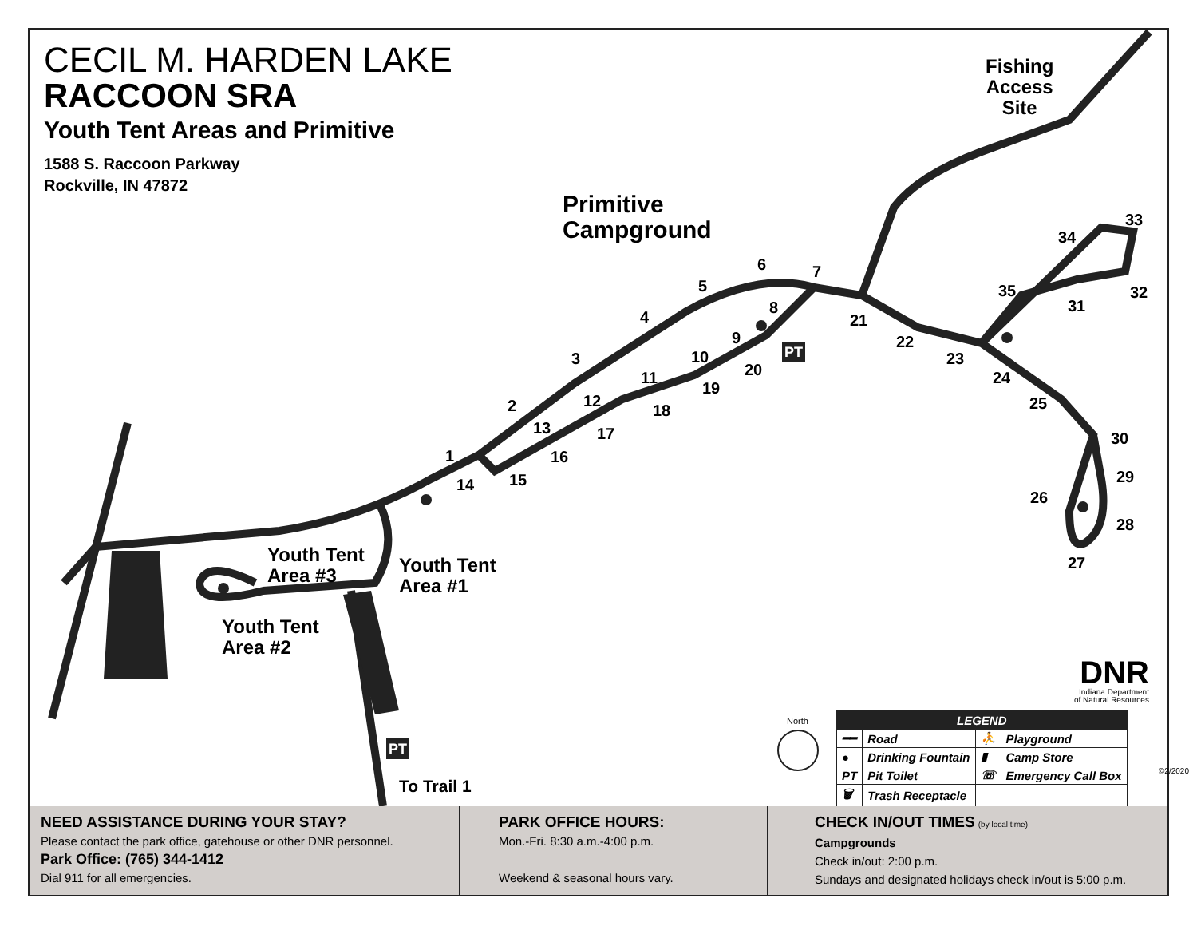CECIL M. HARDEN LAKE
RACCOON SRA
Youth Tent Areas and Primitive
1588 S. Raccoon Parkway
Rockville, IN 47872
Fishing
Access
Site
Primitive
Campground
Youth Tent
Area #3
Youth Tent
Area #1
Youth Tent
Area #2
To Trail 1
1
2
3
4
5
6 7
8
9
10
11
12
13
14 15
16
17
18
19
20
21
22
23
24
25
26
27
28
29
30
31
32
33
34
35
PT
PT
North
DNR
Indiana Department
of Natural Resources
©2/2020
| LEGEND | | | |
| --- | --- | --- | --- |
| ━━ | Road | ⛹ | Playground |
| ● | Drinking Fountain | ▮ | Camp Store |
| PT | Pit Toilet | ☏ | Emergency Call Box |
| 🗑 | Trash Receptacle | | |
NEED ASSISTANCE DURING YOUR STAY?
Please contact the park office, gatehouse or other DNR personnel.
Park Office: (765) 344-1412
Dial 911 for all emergencies.
PARK OFFICE HOURS:
Mon.-Fri. 8:30 a.m.-4:00 p.m.
Weekend & seasonal hours vary.
CHECK IN/OUT TIMES (by local time)
Campgrounds
Check in/out: 2:00 p.m.
Sundays and designated holidays check in/out is 5:00 p.m.